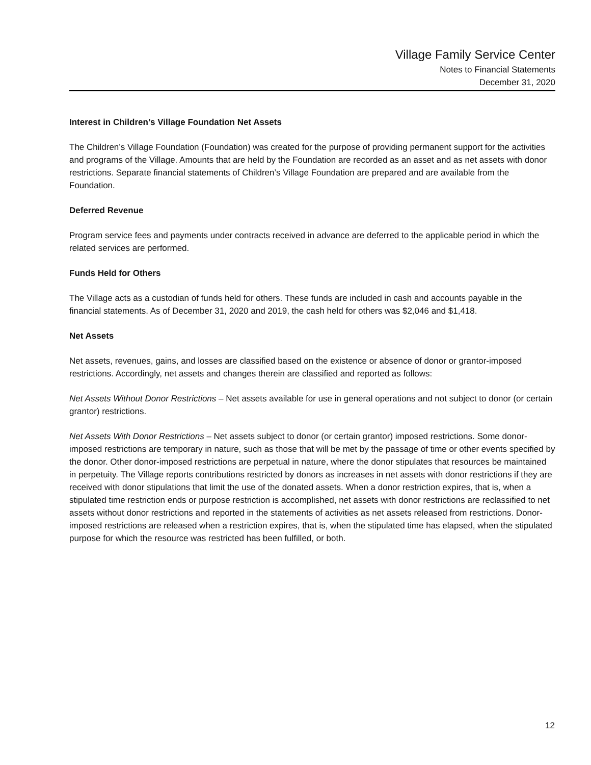Village Family Service Center
Notes to Financial Statements
December 31, 2020
Interest in Children’s Village Foundation Net Assets
The Children’s Village Foundation (Foundation) was created for the purpose of providing permanent support for the activities and programs of the Village. Amounts that are held by the Foundation are recorded as an asset and as net assets with donor restrictions. Separate financial statements of Children’s Village Foundation are prepared and are available from the Foundation.
Deferred Revenue
Program service fees and payments under contracts received in advance are deferred to the applicable period in which the related services are performed.
Funds Held for Others
The Village acts as a custodian of funds held for others. These funds are included in cash and accounts payable in the financial statements. As of December 31, 2020 and 2019, the cash held for others was $2,046 and $1,418.
Net Assets
Net assets, revenues, gains, and losses are classified based on the existence or absence of donor or grantor-imposed restrictions. Accordingly, net assets and changes therein are classified and reported as follows:
Net Assets Without Donor Restrictions – Net assets available for use in general operations and not subject to donor (or certain grantor) restrictions.
Net Assets With Donor Restrictions – Net assets subject to donor (or certain grantor) imposed restrictions. Some donor-imposed restrictions are temporary in nature, such as those that will be met by the passage of time or other events specified by the donor. Other donor-imposed restrictions are perpetual in nature, where the donor stipulates that resources be maintained in perpetuity. The Village reports contributions restricted by donors as increases in net assets with donor restrictions if they are received with donor stipulations that limit the use of the donated assets. When a donor restriction expires, that is, when a stipulated time restriction ends or purpose restriction is accomplished, net assets with donor restrictions are reclassified to net assets without donor restrictions and reported in the statements of activities as net assets released from restrictions. Donor-imposed restrictions are released when a restriction expires, that is, when the stipulated time has elapsed, when the stipulated purpose for which the resource was restricted has been fulfilled, or both.
12